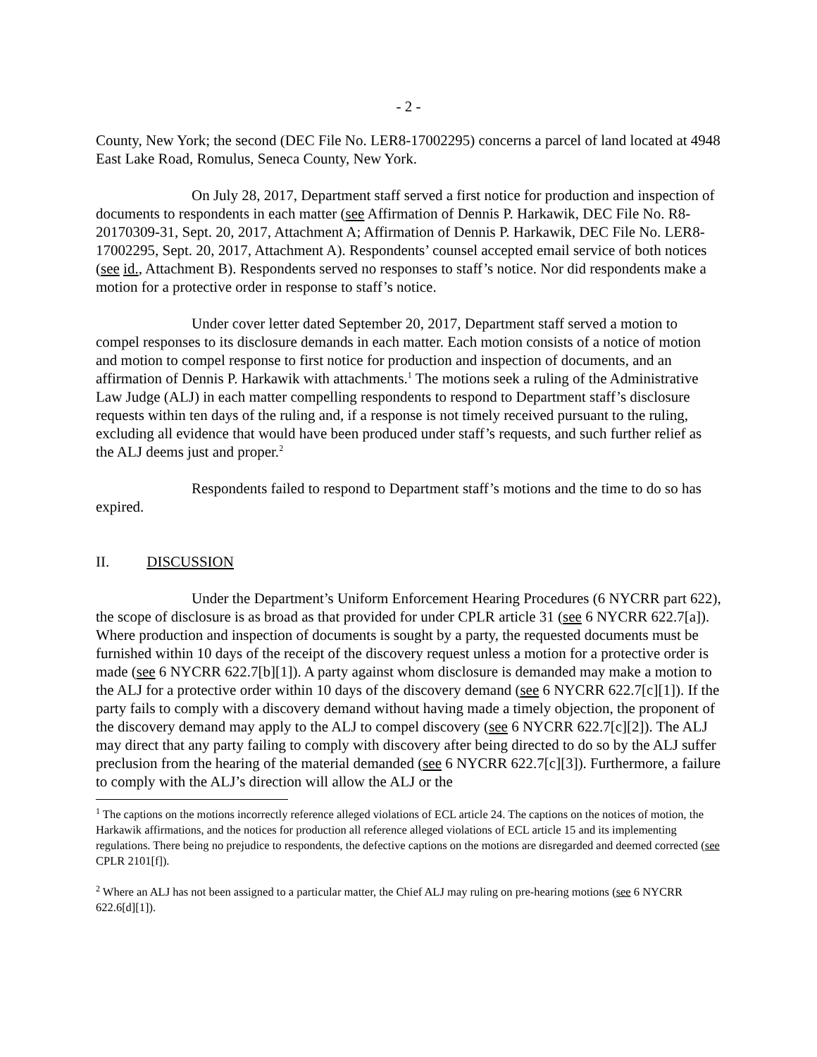- 2 -
County, New York; the second (DEC File No. LER8-17002295) concerns a parcel of land located at 4948 East Lake Road, Romulus, Seneca County, New York.
On July 28, 2017, Department staff served a first notice for production and inspection of documents to respondents in each matter (see Affirmation of Dennis P. Harkawik, DEC File No. R8-20170309-31, Sept. 20, 2017, Attachment A; Affirmation of Dennis P. Harkawik, DEC File No. LER8-17002295, Sept. 20, 2017, Attachment A). Respondents’ counsel accepted email service of both notices (see id., Attachment B). Respondents served no responses to staff’s notice. Nor did respondents make a motion for a protective order in response to staff’s notice.
Under cover letter dated September 20, 2017, Department staff served a motion to compel responses to its disclosure demands in each matter. Each motion consists of a notice of motion and motion to compel response to first notice for production and inspection of documents, and an affirmation of Dennis P. Harkawik with attachments.<sup>1</sup> The motions seek a ruling of the Administrative Law Judge (ALJ) in each matter compelling respondents to respond to Department staff’s disclosure requests within ten days of the ruling and, if a response is not timely received pursuant to the ruling, excluding all evidence that would have been produced under staff’s requests, and such further relief as the ALJ deems just and proper.<sup>2</sup>
Respondents failed to respond to Department staff’s motions and the time to do so has expired.
II. DISCUSSION
Under the Department’s Uniform Enforcement Hearing Procedures (6 NYCRR part 622), the scope of disclosure is as broad as that provided for under CPLR article 31 (see 6 NYCRR 622.7[a]). Where production and inspection of documents is sought by a party, the requested documents must be furnished within 10 days of the receipt of the discovery request unless a motion for a protective order is made (see 6 NYCRR 622.7[b][1]). A party against whom disclosure is demanded may make a motion to the ALJ for a protective order within 10 days of the discovery demand (see 6 NYCRR 622.7[c][1]). If the party fails to comply with a discovery demand without having made a timely objection, the proponent of the discovery demand may apply to the ALJ to compel discovery (see 6 NYCRR 622.7[c][2]). The ALJ may direct that any party failing to comply with discovery after being directed to do so by the ALJ suffer preclusion from the hearing of the material demanded (see 6 NYCRR 622.7[c][3]). Furthermore, a failure to comply with the ALJ’s direction will allow the ALJ or the
<sup>1</sup> The captions on the motions incorrectly reference alleged violations of ECL article 24. The captions on the notices of motion, the Harkawik affirmations, and the notices for production all reference alleged violations of ECL article 15 and its implementing regulations. There being no prejudice to respondents, the defective captions on the motions are disregarded and deemed corrected (see CPLR 2101[f]).
<sup>2</sup> Where an ALJ has not been assigned to a particular matter, the Chief ALJ may ruling on pre-hearing motions (see 6 NYCRR 622.6[d][1]).